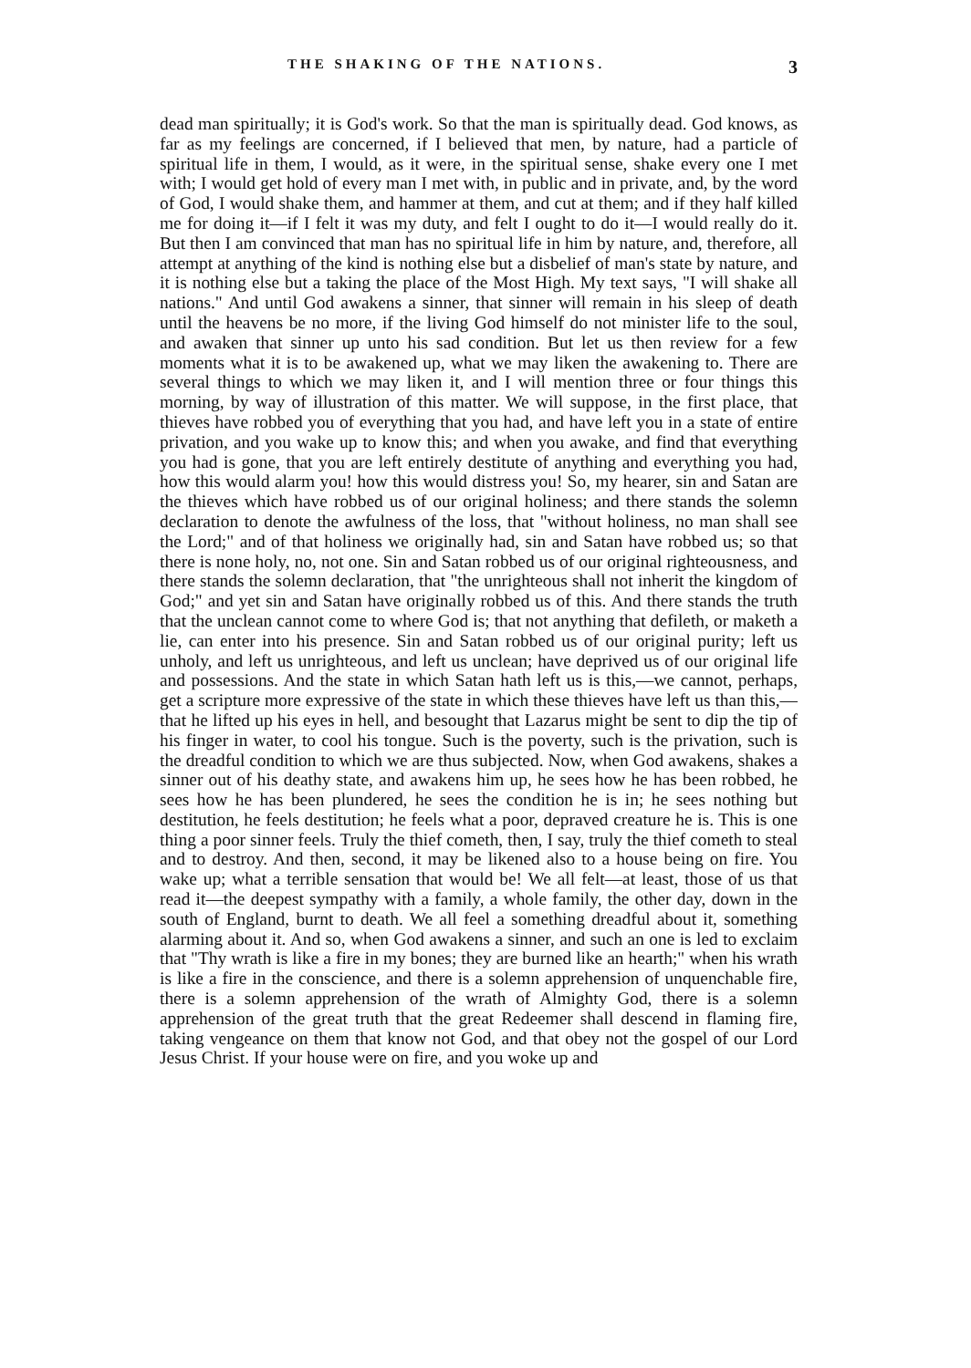THE SHAKING OF THE NATIONS. 3
dead man spiritually; it is God's work. So that the man is spiritually dead. God knows, as far as my feelings are concerned, if I believed that men, by nature, had a particle of spiritual life in them, I would, as it were, in the spiritual sense, shake every one I met with; I would get hold of every man I met with, in public and in private, and, by the word of God, I would shake them, and hammer at them, and cut at them; and if they half killed me for doing it—if I felt it was my duty, and felt I ought to do it—I would really do it. But then I am convinced that man has no spiritual life in him by nature, and, therefore, all attempt at anything of the kind is nothing else but a disbelief of man's state by nature, and it is nothing else but a taking the place of the Most High. My text says, "I will shake all nations." And until God awakens a sinner, that sinner will remain in his sleep of death until the heavens be no more, if the living God himself do not minister life to the soul, and awaken that sinner up unto his sad condition. But let us then review for a few moments what it is to be awakened up, what we may liken the awakening to. There are several things to which we may liken it, and I will mention three or four things this morning, by way of illustration of this matter. We will suppose, in the first place, that thieves have robbed you of everything that you had, and have left you in a state of entire privation, and you wake up to know this; and when you awake, and find that everything you had is gone, that you are left entirely destitute of anything and everything you had, how this would alarm you! how this would distress you! So, my hearer, sin and Satan are the thieves which have robbed us of our original holiness; and there stands the solemn declaration to denote the awfulness of the loss, that "without holiness, no man shall see the Lord;" and of that holiness we originally had, sin and Satan have robbed us; so that there is none holy, no, not one. Sin and Satan robbed us of our original righteousness, and there stands the solemn declaration, that "the unrighteous shall not inherit the kingdom of God;" and yet sin and Satan have originally robbed us of this. And there stands the truth that the unclean cannot come to where God is; that not anything that defileth, or maketh a lie, can enter into his presence. Sin and Satan robbed us of our original purity; left us unholy, and left us unrighteous, and left us unclean; have deprived us of our original life and possessions. And the state in which Satan hath left us is this,—we cannot, perhaps, get a scripture more expressive of the state in which these thieves have left us than this,—that he lifted up his eyes in hell, and besought that Lazarus might be sent to dip the tip of his finger in water, to cool his tongue. Such is the poverty, such is the privation, such is the dreadful condition to which we are thus subjected. Now, when God awakens, shakes a sinner out of his deathy state, and awakens him up, he sees how he has been robbed, he sees how he has been plundered, he sees the condition he is in; he sees nothing but destitution, he feels destitution; he feels what a poor, depraved creature he is. This is one thing a poor sinner feels. Truly the thief cometh, then, I say, truly the thief cometh to steal and to destroy. And then, second, it may be likened also to a house being on fire. You wake up; what a terrible sensation that would be! We all felt—at least, those of us that read it—the deepest sympathy with a family, a whole family, the other day, down in the south of England, burnt to death. We all feel a something dreadful about it, something alarming about it. And so, when God awakens a sinner, and such an one is led to exclaim that "Thy wrath is like a fire in my bones; they are burned like an hearth;" when his wrath is like a fire in the conscience, and there is a solemn apprehension of unquenchable fire, there is a solemn apprehension of the wrath of Almighty God, there is a solemn apprehension of the great truth that the great Redeemer shall descend in flaming fire, taking vengeance on them that know not God, and that obey not the gospel of our Lord Jesus Christ. If your house were on fire, and you woke up and